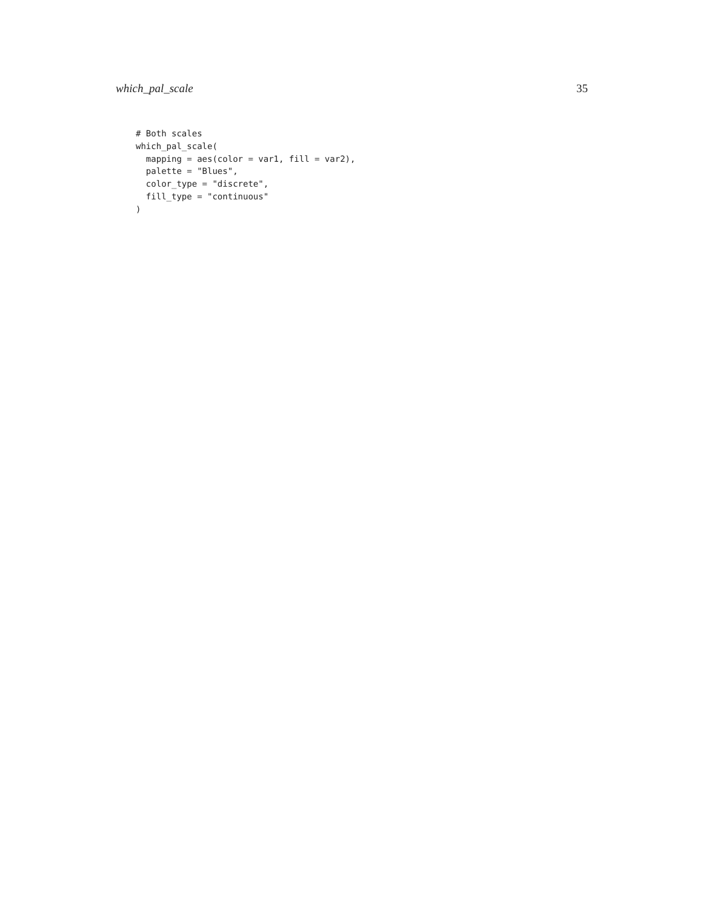which_pal_scale 35
# Both scales
which_pal_scale(
  mapping = aes(color = var1, fill = var2),
  palette = "Blues",
  color_type = "discrete",
  fill_type = "continuous"
)